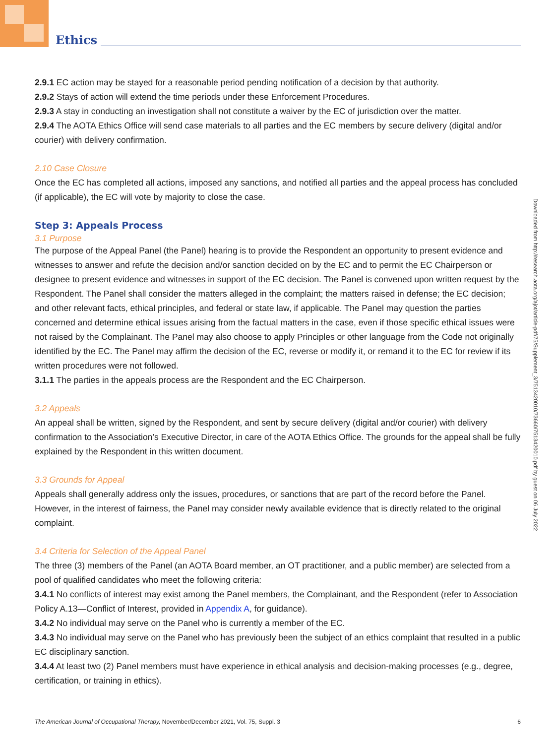Ethics
2.9.1 EC action may be stayed for a reasonable period pending notification of a decision by that authority.
2.9.2 Stays of action will extend the time periods under these Enforcement Procedures.
2.9.3 A stay in conducting an investigation shall not constitute a waiver by the EC of jurisdiction over the matter.
2.9.4 The AOTA Ethics Office will send case materials to all parties and the EC members by secure delivery (digital and/or courier) with delivery confirmation.
2.10 Case Closure
Once the EC has completed all actions, imposed any sanctions, and notified all parties and the appeal process has concluded (if applicable), the EC will vote by majority to close the case.
Step 3: Appeals Process
3.1 Purpose
The purpose of the Appeal Panel (the Panel) hearing is to provide the Respondent an opportunity to present evidence and witnesses to answer and refute the decision and/or sanction decided on by the EC and to permit the EC Chairperson or designee to present evidence and witnesses in support of the EC decision. The Panel is convened upon written request by the Respondent. The Panel shall consider the matters alleged in the complaint; the matters raised in defense; the EC decision; and other relevant facts, ethical principles, and federal or state law, if applicable. The Panel may question the parties concerned and determine ethical issues arising from the factual matters in the case, even if those specific ethical issues were not raised by the Complainant. The Panel may also choose to apply Principles or other language from the Code not originally identified by the EC. The Panel may affirm the decision of the EC, reverse or modify it, or remand it to the EC for review if its written procedures were not followed.
3.1.1 The parties in the appeals process are the Respondent and the EC Chairperson.
3.2 Appeals
An appeal shall be written, signed by the Respondent, and sent by secure delivery (digital and/or courier) with delivery confirmation to the Association’s Executive Director, in care of the AOTA Ethics Office. The grounds for the appeal shall be fully explained by the Respondent in this written document.
3.3 Grounds for Appeal
Appeals shall generally address only the issues, procedures, or sanctions that are part of the record before the Panel. However, in the interest of fairness, the Panel may consider newly available evidence that is directly related to the original complaint.
3.4 Criteria for Selection of the Appeal Panel
The three (3) members of the Panel (an AOTA Board member, an OT practitioner, and a public member) are selected from a pool of qualified candidates who meet the following criteria:
3.4.1 No conflicts of interest may exist among the Panel members, the Complainant, and the Respondent (refer to Association Policy A.13—Conflict of Interest, provided in Appendix A, for guidance).
3.4.2 No individual may serve on the Panel who is currently a member of the EC.
3.4.3 No individual may serve on the Panel who has previously been the subject of an ethics complaint that resulted in a public EC disciplinary sanction.
3.4.4 At least two (2) Panel members must have experience in ethical analysis and decision-making processes (e.g., degree, certification, or training in ethics).
Downloaded from http://research.aota.org/ajot/article-pdf/75/Supplement_3/7513420010/73660/7513420010.pdf by guest on 06 July 2022
The American Journal of Occupational Therapy, November/December 2021, Vol. 75, Suppl. 3 6